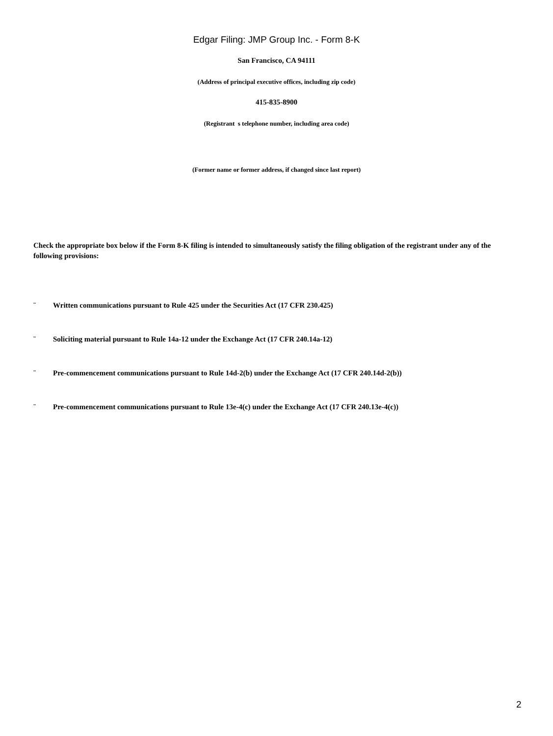Edgar Filing: JMP Group Inc. - Form 8-K
San Francisco, CA 94111
(Address of principal executive offices, including zip code)
415-835-8900
(Registrant s telephone number, including area code)
(Former name or former address, if changed since last report)
Check the appropriate box below if the Form 8-K filing is intended to simultaneously satisfy the filing obligation of the registrant under any of the following provisions:
¨ Written communications pursuant to Rule 425 under the Securities Act (17 CFR 230.425)
¨ Soliciting material pursuant to Rule 14a-12 under the Exchange Act (17 CFR 240.14a-12)
¨ Pre-commencement communications pursuant to Rule 14d-2(b) under the Exchange Act (17 CFR 240.14d-2(b))
¨ Pre-commencement communications pursuant to Rule 13e-4(c) under the Exchange Act (17 CFR 240.13e-4(c))
2